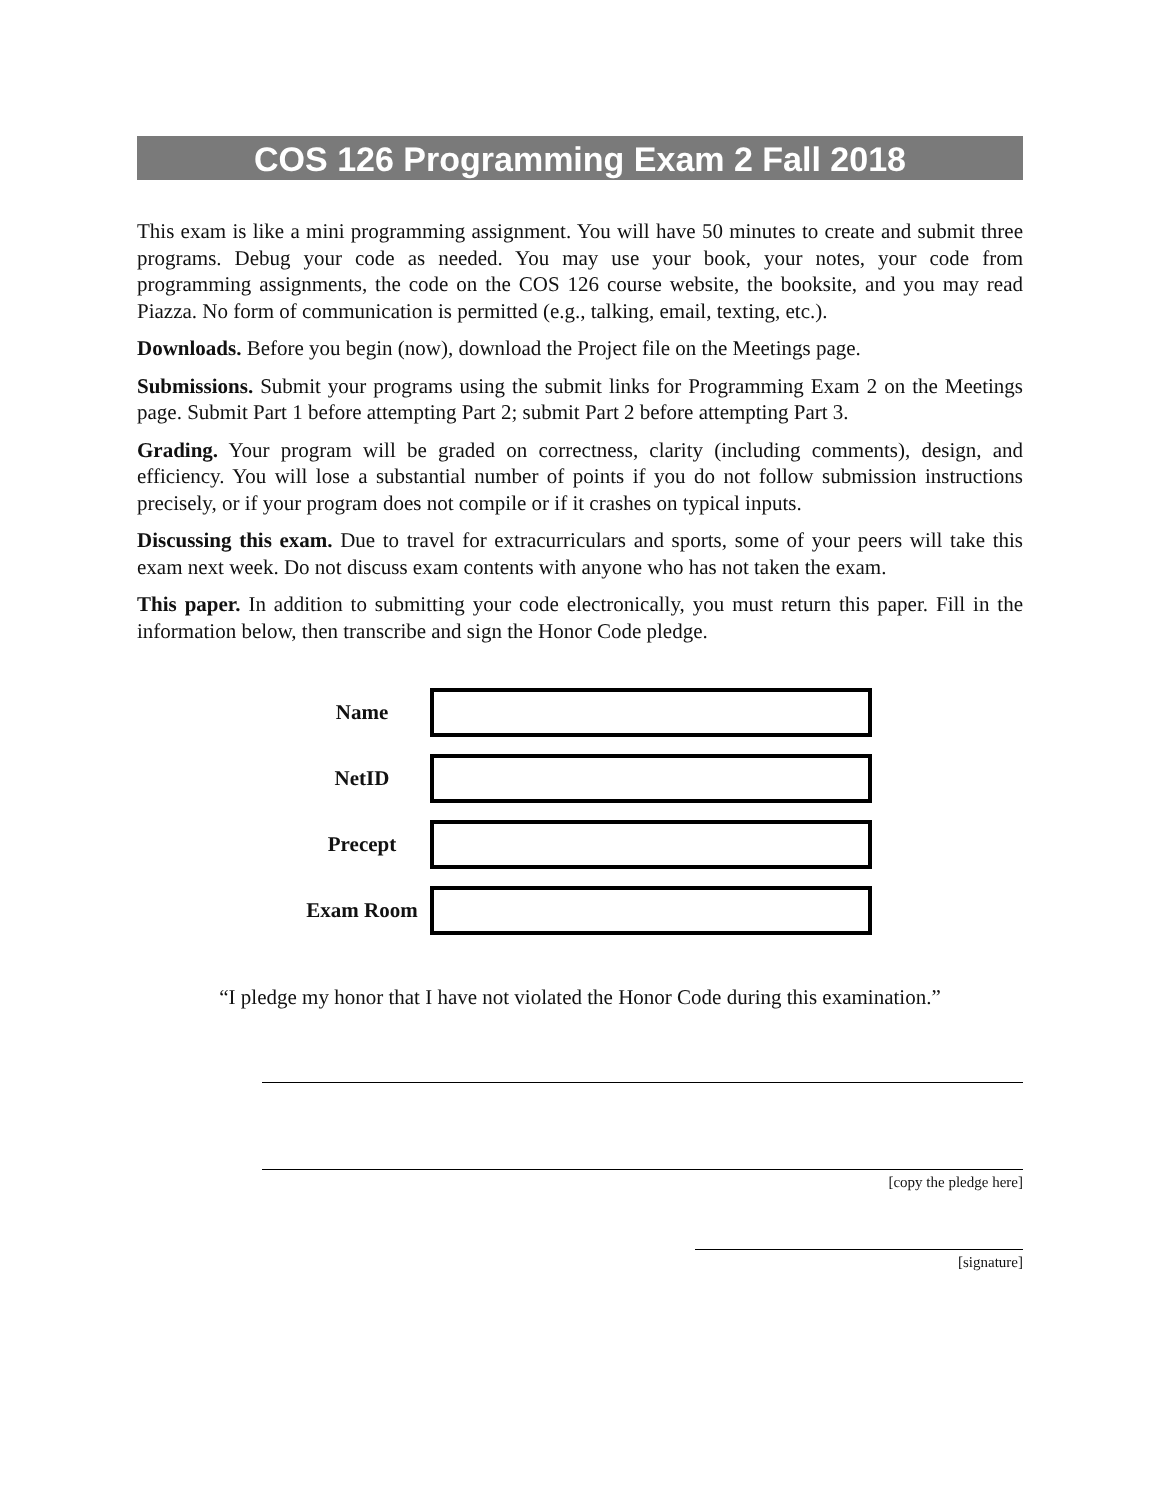COS 126 Programming Exam 2 Fall 2018
This exam is like a mini programming assignment. You will have 50 minutes to create and submit three programs. Debug your code as needed. You may use your book, your notes, your code from programming assignments, the code on the COS 126 course website, the booksite, and you may read Piazza. No form of communication is permitted (e.g., talking, email, texting, etc.).
Downloads. Before you begin (now), download the Project file on the Meetings page.
Submissions. Submit your programs using the submit links for Programming Exam 2 on the Meetings page. Submit Part 1 before attempting Part 2; submit Part 2 before attempting Part 3.
Grading. Your program will be graded on correctness, clarity (including comments), design, and efficiency. You will lose a substantial number of points if you do not follow submission instructions precisely, or if your program does not compile or if it crashes on typical inputs.
Discussing this exam. Due to travel for extracurriculars and sports, some of your peers will take this exam next week. Do not discuss exam contents with anyone who has not taken the exam.
This paper. In addition to submitting your code electronically, you must return this paper. Fill in the information below, then transcribe and sign the Honor Code pledge.
Name
NetID
Precept
Exam Room
“I pledge my honor that I have not violated the Honor Code during this examination.”
[copy the pledge here]
[signature]